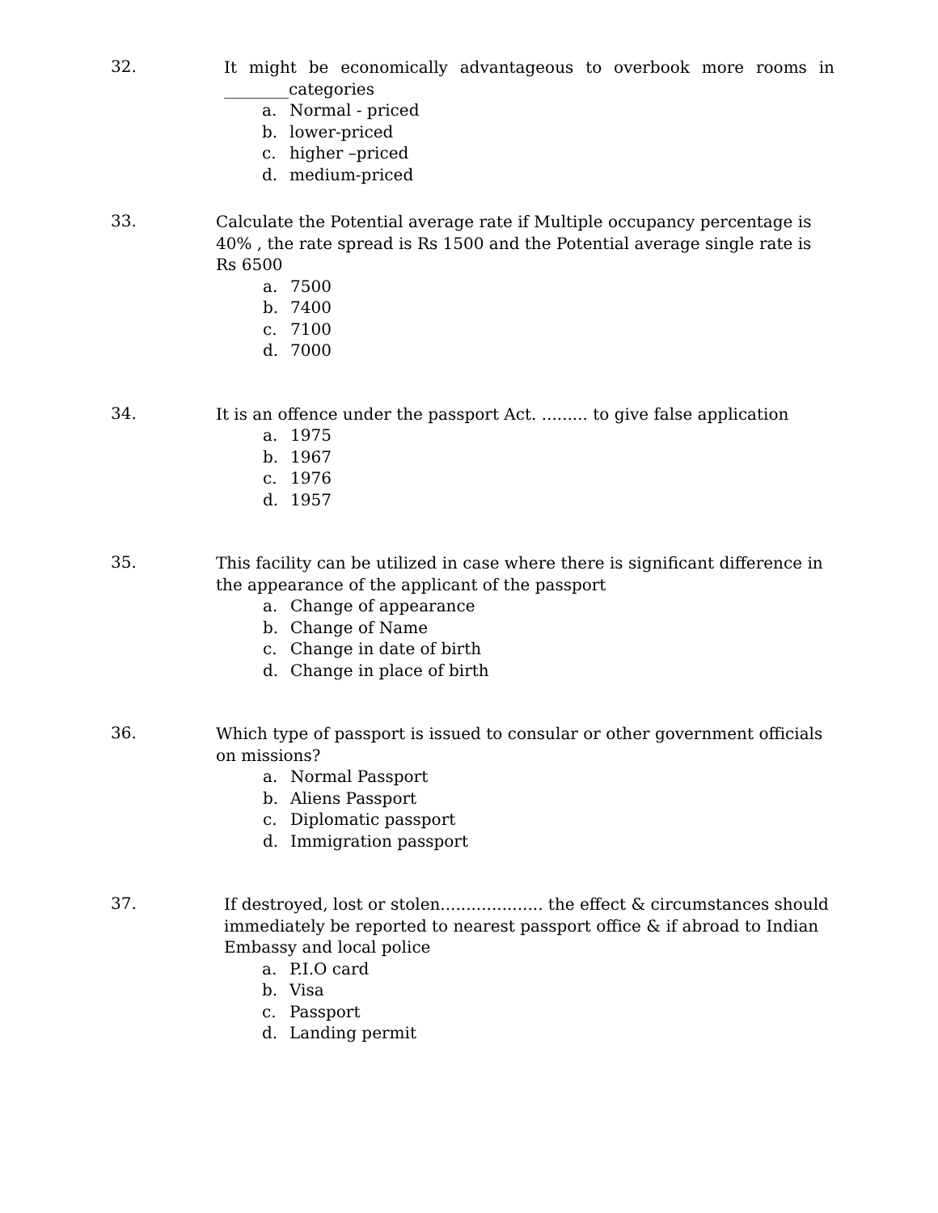32.
It might be economically advantageous to overbook more rooms in ________categories
a. Normal - priced
b. lower-priced
c. higher –priced
d. medium-priced
33.
Calculate the Potential average rate if Multiple occupancy percentage is 40% , the rate spread is Rs 1500 and the Potential average single rate is Rs 6500
a. 7500
b. 7400
c. 7100
d. 7000
34.
It is an offence under the passport Act. ......... to give false application
a. 1975
b. 1967
c. 1976
d. 1957
35.
This facility can be utilized in case where there is significant difference in the appearance of the applicant of the passport
a. Change of appearance
b. Change of Name
c. Change in date of birth
d. Change in place of birth
36.
Which type of passport is issued to consular or other government officials on missions?
a. Normal Passport
b. Aliens Passport
c. Diplomatic passport
d. Immigration passport
37.
If destroyed, lost or stolen.................... the effect & circumstances should immediately be reported to nearest passport office & if abroad to Indian Embassy and local police
a. P.I.O card
b. Visa
c. Passport
d. Landing permit